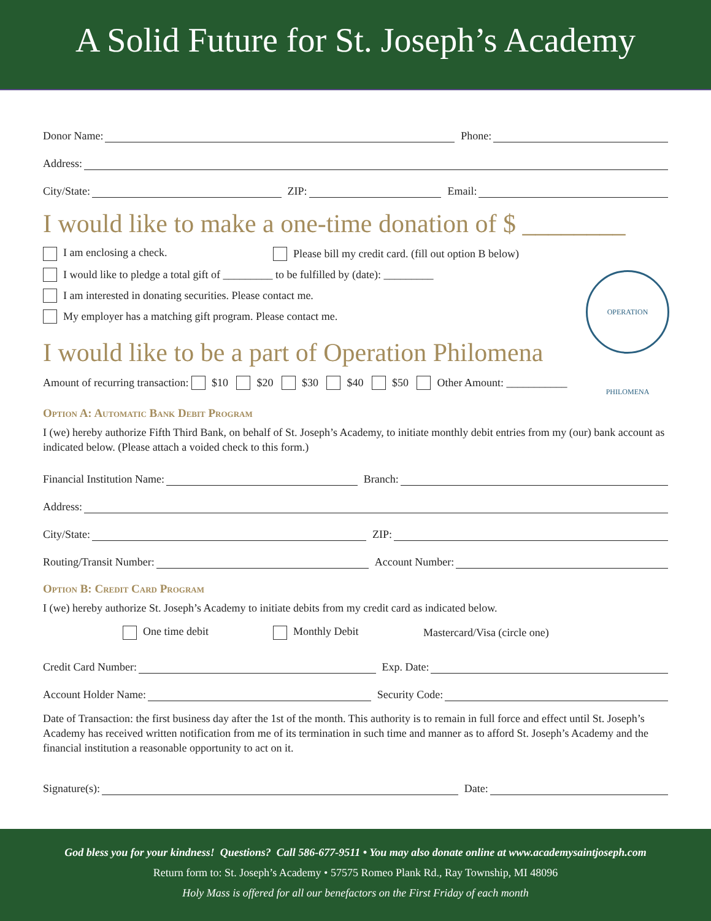A Solid Future for St. Joseph’s Academy
Donor Name: Phone:
Address:
City/State: ZIP: Email:
I would like to make a one-time donation of $ ________
I am enclosing a check. Please bill my credit card. (fill out option B below)
I would like to pledge a total gift of _________ to be fulfilled by (date): _________
I am interested in donating securities. Please contact me.
My employer has a matching gift program. Please contact me.
OPERATION PHILOMENA
I would like to be a part of Operation Philomena
Amount of recurring transaction: $10 $20 $30 $40 $50 Other Amount: ___________
Option A: Automatic Bank Debit Program
I (we) hereby authorize Fifth Third Bank, on behalf of St. Joseph’s Academy, to initiate monthly debit entries from my (our) bank account as indicated below. (Please attach a voided check to this form.)
Financial Institution Name: Branch:
Address:
City/State: ZIP:
Routing/Transit Number: Account Number:
Option B: Credit Card Program
I (we) hereby authorize St. Joseph’s Academy to initiate debits from my credit card as indicated below.
One time debit Monthly Debit Mastercard/Visa (circle one)
Credit Card Number: Exp. Date:
Account Holder Name: Security Code:
Date of Transaction: the first business day after the 1st of the month. This authority is to remain in full force and effect until St. Joseph’s Academy has received written notification from me of its termination in such time and manner as to afford St. Joseph’s Academy and the financial institution a reasonable opportunity to act on it.
Signature(s): Date:
God bless you for your kindness! Questions? Call 586-677-9511 • You may also donate online at www.academysaintjoseph.com
Return form to: St. Joseph’s Academy • 57575 Romeo Plank Rd., Ray Township, MI 48096
Holy Mass is offered for all our benefactors on the First Friday of each month